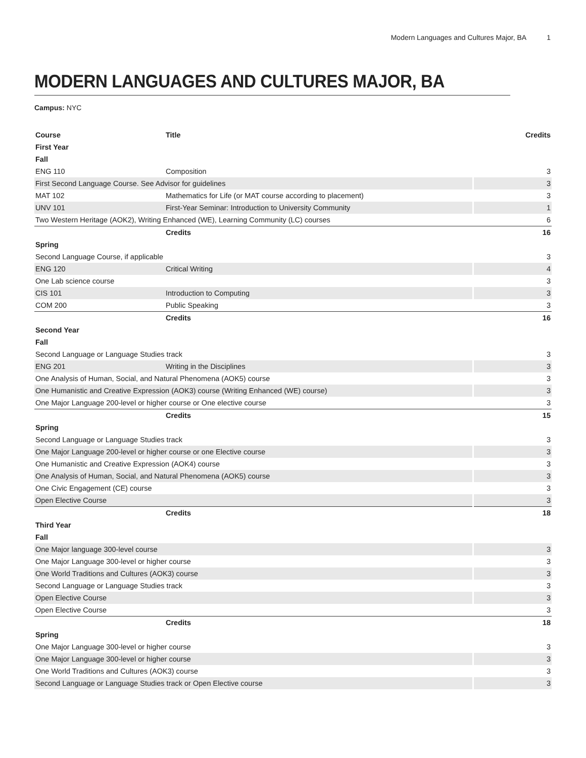Modern Languages and Cultures Major, BA 1
MODERN LANGUAGES AND CULTURES MAJOR, BA
Campus: NYC
| Course | Title | Credits |
| --- | --- | --- |
| First Year | | |
| Fall | | |
| ENG 110 | Composition | 3 |
| First Second Language Course. See Advisor for guidelines | | 3 |
| MAT 102 | Mathematics for Life (or MAT course according to placement) | 3 |
| UNV 101 | First-Year Seminar: Introduction to University Community | 1 |
| Two Western Heritage (AOK2), Writing Enhanced (WE), Learning Community (LC) courses | | 6 |
| | Credits | 16 |
| Spring | | |
| Second Language Course, if applicable | | 3 |
| ENG 120 | Critical Writing | 4 |
| One Lab science course | | 3 |
| CIS 101 | Introduction to Computing | 3 |
| COM 200 | Public Speaking | 3 |
| | Credits | 16 |
| Second Year | | |
| Fall | | |
| Second Language or Language Studies track | | 3 |
| ENG 201 | Writing in the Disciplines | 3 |
| One Analysis of Human, Social, and Natural Phenomena (AOK5) course | | 3 |
| One Humanistic and Creative Expression (AOK3) course (Writing Enhanced (WE) course) | | 3 |
| One Major Language 200-level or higher course or One elective course | | 3 |
| | Credits | 15 |
| Spring | | |
| Second Language or Language Studies track | | 3 |
| One Major Language 200-level or higher course or one Elective course | | 3 |
| One Humanistic and Creative Expression (AOK4) course | | 3 |
| One Analysis of Human, Social, and Natural Phenomena (AOK5) course | | 3 |
| One Civic Engagement (CE) course | | 3 |
| Open Elective Course | | 3 |
| | Credits | 18 |
| Third Year | | |
| Fall | | |
| One Major language 300-level course | | 3 |
| One Major Language 300-level or higher course | | 3 |
| One World Traditions and Cultures (AOK3) course | | 3 |
| Second Language or Language Studies track | | 3 |
| Open Elective Course | | 3 |
| Open Elective Course | | 3 |
| | Credits | 18 |
| Spring | | |
| One Major Language 300-level or higher course | | 3 |
| One Major Language 300-level or higher course | | 3 |
| One World Traditions and Cultures (AOK3) course | | 3 |
| Second Language or Language Studies track or Open Elective course | | 3 |